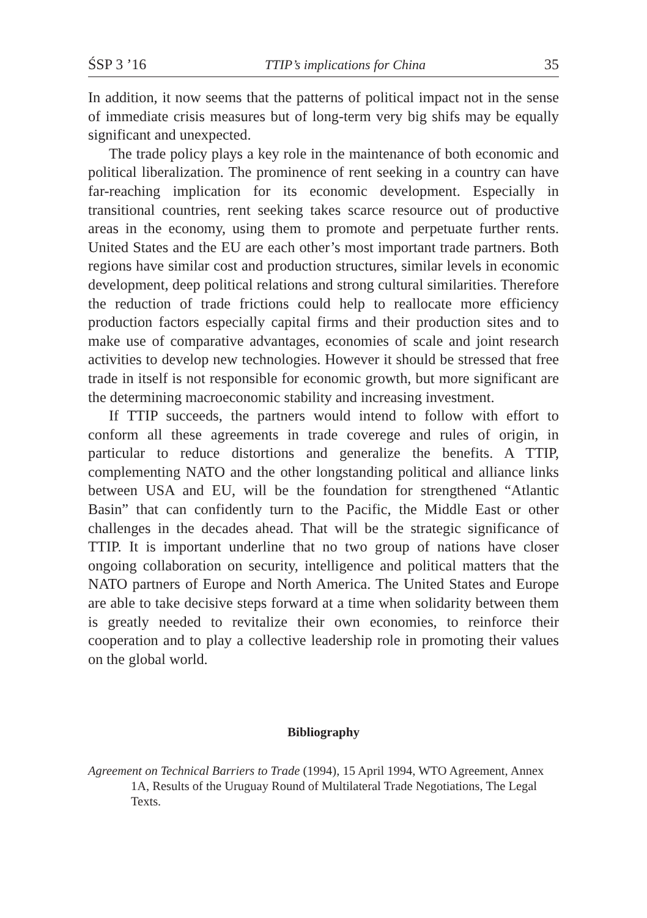ŚSP 3 ’16 TTIP’s implications for China 35
In addition, it now seems that the patterns of political impact not in the sense of immediate crisis measures but of long-term very big shifs may be equally significant and unexpected.
The trade policy plays a key role in the maintenance of both economic and political liberalization. The prominence of rent seeking in a country can have far-reaching implication for its economic development. Especially in transitional countries, rent seeking takes scarce resource out of productive areas in the economy, using them to promote and perpetuate further rents. United States and the EU are each other’s most important trade partners. Both regions have similar cost and production structures, similar levels in economic development, deep political relations and strong cultural similarities. Therefore the reduction of trade frictions could help to reallocate more efficiency production factors especially capital firms and their production sites and to make use of comparative advantages, economies of scale and joint research activities to develop new technologies. However it should be stressed that free trade in itself is not responsible for economic growth, but more significant are the determining macroeconomic stability and increasing investment.
If TTIP succeeds, the partners would intend to follow with effort to conform all these agreements in trade coverege and rules of origin, in particular to reduce distortions and generalize the benefits. A TTIP, complementing NATO and the other longstanding political and alliance links between USA and EU, will be the foundation for strengthened “Atlantic Basin” that can confidently turn to the Pacific, the Middle East or other challenges in the decades ahead. That will be the strategic significance of TTIP. It is important underline that no two group of nations have closer ongoing collaboration on security, intelligence and political matters that the NATO partners of Europe and North America. The United States and Europe are able to take decisive steps forward at a time when solidarity between them is greatly needed to revitalize their own economies, to reinforce their cooperation and to play a collective leadership role in promoting their values on the global world.
Bibliography
Agreement on Technical Barriers to Trade (1994), 15 April 1994, WTO Agreement, Annex 1A, Results of the Uruguay Round of Multilateral Trade Negotiations, The Legal Texts.